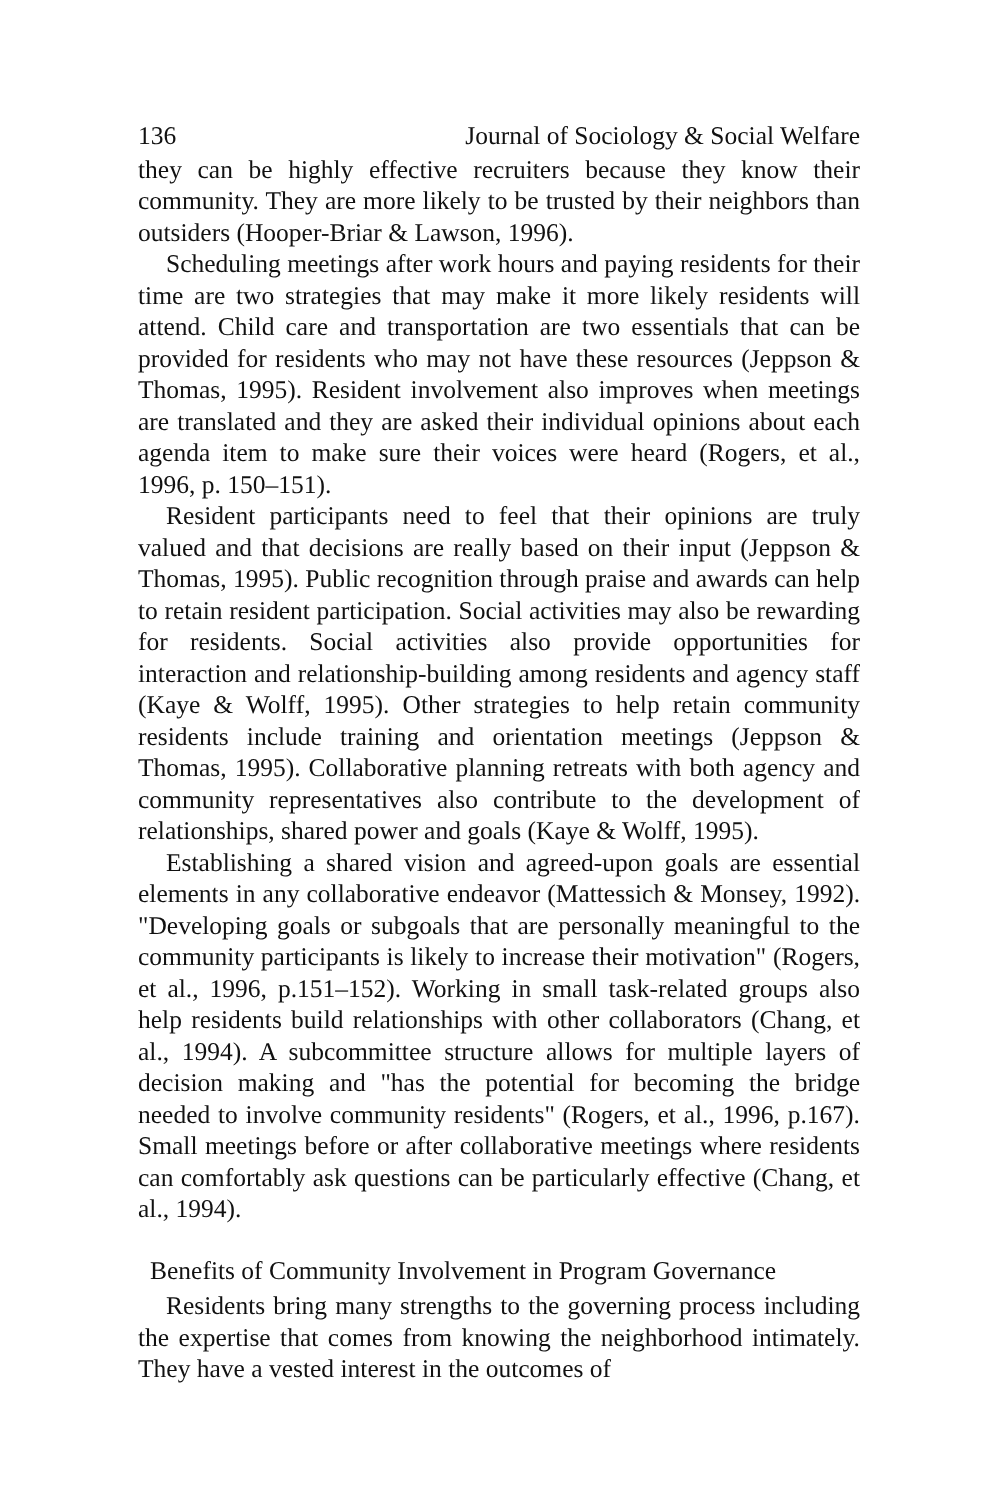136 Journal of Sociology & Social Welfare
they can be highly effective recruiters because they know their community. They are more likely to be trusted by their neighbors than outsiders (Hooper-Briar & Lawson, 1996).
Scheduling meetings after work hours and paying residents for their time are two strategies that may make it more likely residents will attend. Child care and transportation are two essentials that can be provided for residents who may not have these resources (Jeppson & Thomas, 1995). Resident involvement also improves when meetings are translated and they are asked their individual opinions about each agenda item to make sure their voices were heard (Rogers, et al., 1996, p. 150–151).
Resident participants need to feel that their opinions are truly valued and that decisions are really based on their input (Jeppson & Thomas, 1995). Public recognition through praise and awards can help to retain resident participation. Social activities may also be rewarding for residents. Social activities also provide opportunities for interaction and relationship-building among residents and agency staff (Kaye & Wolff, 1995). Other strategies to help retain community residents include training and orientation meetings (Jeppson & Thomas, 1995). Collaborative planning retreats with both agency and community representatives also contribute to the development of relationships, shared power and goals (Kaye & Wolff, 1995).
Establishing a shared vision and agreed-upon goals are essential elements in any collaborative endeavor (Mattessich & Monsey, 1992). "Developing goals or subgoals that are personally meaningful to the community participants is likely to increase their motivation" (Rogers, et al., 1996, p.151–152). Working in small task-related groups also help residents build relationships with other collaborators (Chang, et al., 1994). A subcommittee structure allows for multiple layers of decision making and "has the potential for becoming the bridge needed to involve community residents" (Rogers, et al., 1996, p.167). Small meetings before or after collaborative meetings where residents can comfortably ask questions can be particularly effective (Chang, et al., 1994).
Benefits of Community Involvement in Program Governance
Residents bring many strengths to the governing process including the expertise that comes from knowing the neighborhood intimately. They have a vested interest in the outcomes of